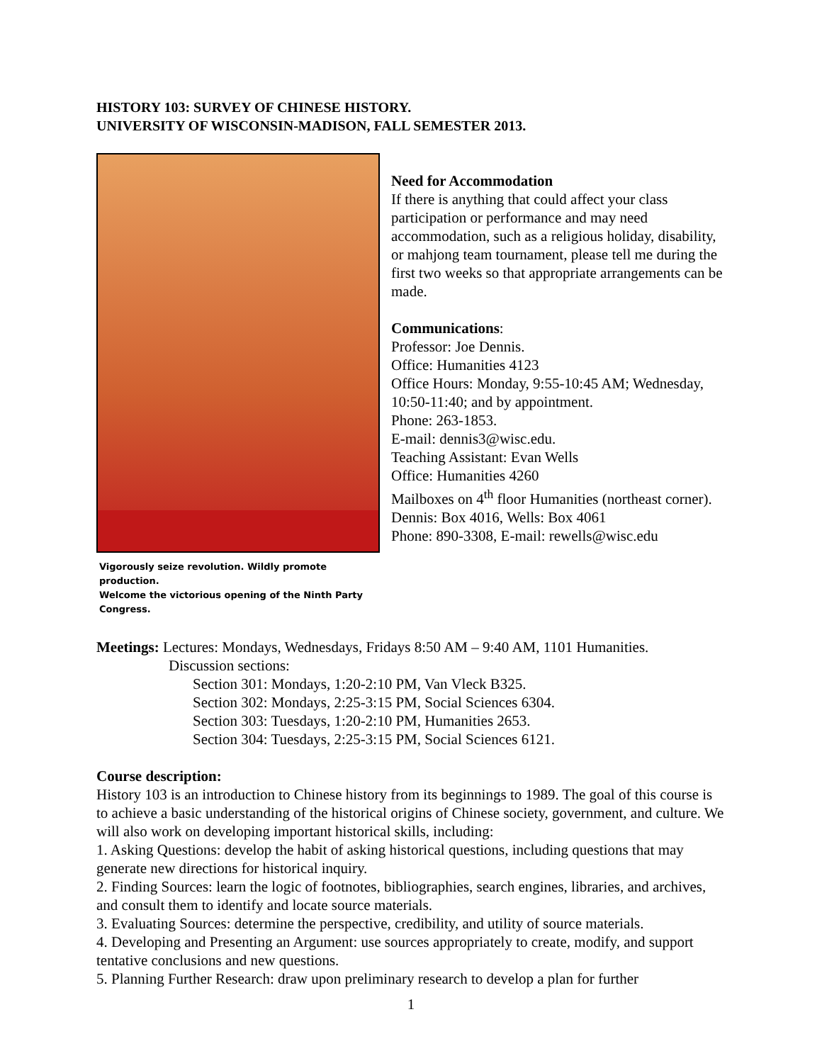HISTORY 103: SURVEY OF CHINESE HISTORY.
UNIVERSITY OF WISCONSIN-MADISON, FALL SEMESTER 2013.
Vigorously seize revolution. Wildly promote production.
Welcome the victorious opening of the Ninth Party Congress.
Need for Accommodation
If there is anything that could affect your class participation or performance and may need accommodation, such as a religious holiday, disability, or mahjong team tournament, please tell me during the first two weeks so that appropriate arrangements can be made.
Communications:
Professor: Joe Dennis.
Office: Humanities 4123
Office Hours: Monday, 9:55-10:45 AM; Wednesday, 10:50-11:40; and by appointment.
Phone: 263-1853.
E-mail: dennis3@wisc.edu.
Teaching Assistant: Evan Wells
Office: Humanities 4260
Mailboxes on 4<sup>th</sup> floor Humanities (northeast corner). Dennis: Box 4016, Wells: Box 4061
Phone: 890-3308, E-mail: rewells@wisc.edu
Meetings: Lectures: Mondays, Wednesdays, Fridays 8:50 AM – 9:40 AM, 1101 Humanities.
Discussion sections:
Section 301: Mondays, 1:20-2:10 PM, Van Vleck B325.
Section 302: Mondays, 2:25-3:15 PM, Social Sciences 6304.
Section 303: Tuesdays, 1:20-2:10 PM, Humanities 2653.
Section 304: Tuesdays, 2:25-3:15 PM, Social Sciences 6121.
Course description:
History 103 is an introduction to Chinese history from its beginnings to 1989. The goal of this course is to achieve a basic understanding of the historical origins of Chinese society, government, and culture. We will also work on developing important historical skills, including:
1. Asking Questions: develop the habit of asking historical questions, including questions that may generate new directions for historical inquiry.
2. Finding Sources: learn the logic of footnotes, bibliographies, search engines, libraries, and archives, and consult them to identify and locate source materials.
3. Evaluating Sources: determine the perspective, credibility, and utility of source materials.
4. Developing and Presenting an Argument: use sources appropriately to create, modify, and support tentative conclusions and new questions.
5. Planning Further Research: draw upon preliminary research to develop a plan for further
1